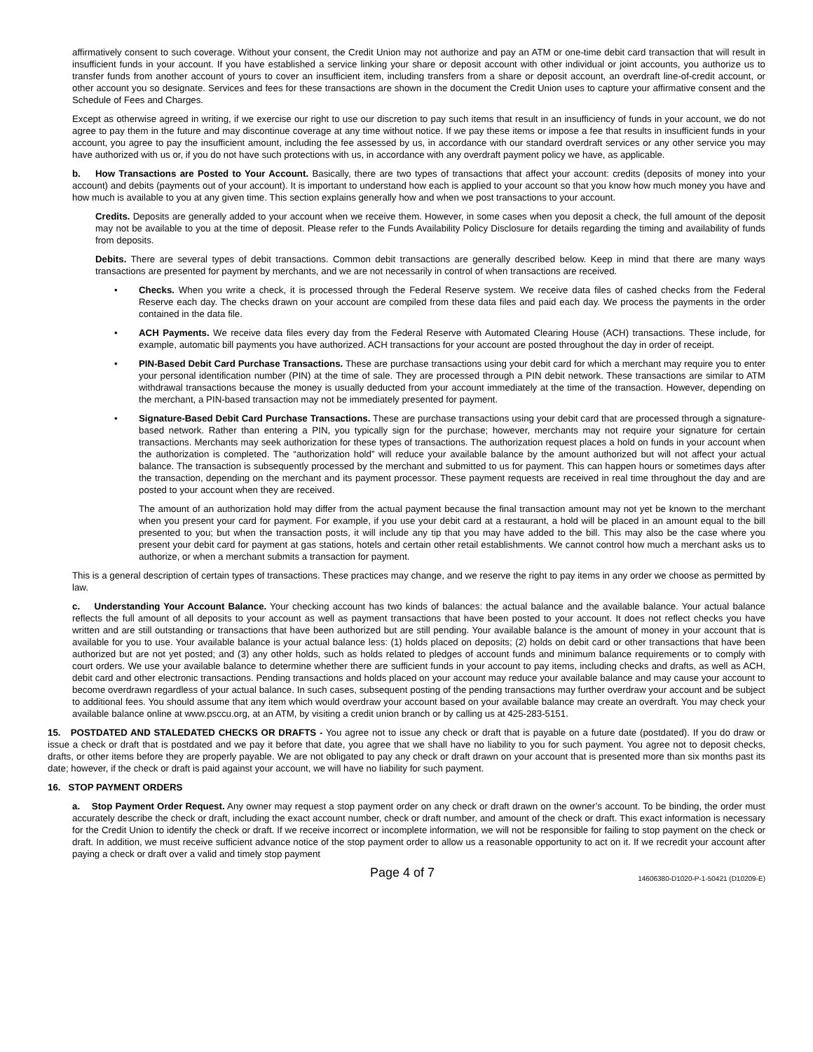affirmatively consent to such coverage. Without your consent, the Credit Union may not authorize and pay an ATM or one-time debit card transaction that will result in insufficient funds in your account. If you have established a service linking your share or deposit account with other individual or joint accounts, you authorize us to transfer funds from another account of yours to cover an insufficient item, including transfers from a share or deposit account, an overdraft line-of-credit account, or other account you so designate. Services and fees for these transactions are shown in the document the Credit Union uses to capture your affirmative consent and the Schedule of Fees and Charges.
Except as otherwise agreed in writing, if we exercise our right to use our discretion to pay such items that result in an insufficiency of funds in your account, we do not agree to pay them in the future and may discontinue coverage at any time without notice. If we pay these items or impose a fee that results in insufficient funds in your account, you agree to pay the insufficient amount, including the fee assessed by us, in accordance with our standard overdraft services or any other service you may have authorized with us or, if you do not have such protections with us, in accordance with any overdraft payment policy we have, as applicable.
b. How Transactions are Posted to Your Account. Basically, there are two types of transactions that affect your account: credits (deposits of money into your account) and debits (payments out of your account). It is important to understand how each is applied to your account so that you know how much money you have and how much is available to you at any given time. This section explains generally how and when we post transactions to your account.
Credits. Deposits are generally added to your account when we receive them. However, in some cases when you deposit a check, the full amount of the deposit may not be available to you at the time of deposit. Please refer to the Funds Availability Policy Disclosure for details regarding the timing and availability of funds from deposits.
Debits. There are several types of debit transactions. Common debit transactions are generally described below. Keep in mind that there are many ways transactions are presented for payment by merchants, and we are not necessarily in control of when transactions are received.
• Checks. When you write a check, it is processed through the Federal Reserve system. We receive data files of cashed checks from the Federal Reserve each day. The checks drawn on your account are compiled from these data files and paid each day. We process the payments in the order contained in the data file.
• ACH Payments. We receive data files every day from the Federal Reserve with Automated Clearing House (ACH) transactions. These include, for example, automatic bill payments you have authorized. ACH transactions for your account are posted throughout the day in order of receipt.
• PIN-Based Debit Card Purchase Transactions. These are purchase transactions using your debit card for which a merchant may require you to enter your personal identification number (PIN) at the time of sale. They are processed through a PIN debit network. These transactions are similar to ATM withdrawal transactions because the money is usually deducted from your account immediately at the time of the transaction. However, depending on the merchant, a PIN-based transaction may not be immediately presented for payment.
• Signature-Based Debit Card Purchase Transactions. These are purchase transactions using your debit card that are processed through a signature-based network. Rather than entering a PIN, you typically sign for the purchase; however, merchants may not require your signature for certain transactions. Merchants may seek authorization for these types of transactions. The authorization request places a hold on funds in your account when the authorization is completed. The “authorization hold” will reduce your available balance by the amount authorized but will not affect your actual balance. The transaction is subsequently processed by the merchant and submitted to us for payment. This can happen hours or sometimes days after the transaction, depending on the merchant and its payment processor. These payment requests are received in real time throughout the day and are posted to your account when they are received.
The amount of an authorization hold may differ from the actual payment because the final transaction amount may not yet be known to the merchant when you present your card for payment. For example, if you use your debit card at a restaurant, a hold will be placed in an amount equal to the bill presented to you; but when the transaction posts, it will include any tip that you may have added to the bill. This may also be the case where you present your debit card for payment at gas stations, hotels and certain other retail establishments. We cannot control how much a merchant asks us to authorize, or when a merchant submits a transaction for payment.
This is a general description of certain types of transactions. These practices may change, and we reserve the right to pay items in any order we choose as permitted by law.
c. Understanding Your Account Balance. Your checking account has two kinds of balances: the actual balance and the available balance. Your actual balance reflects the full amount of all deposits to your account as well as payment transactions that have been posted to your account. It does not reflect checks you have written and are still outstanding or transactions that have been authorized but are still pending. Your available balance is the amount of money in your account that is available for you to use. Your available balance is your actual balance less: (1) holds placed on deposits; (2) holds on debit card or other transactions that have been authorized but are not yet posted; and (3) any other holds, such as holds related to pledges of account funds and minimum balance requirements or to comply with court orders. We use your available balance to determine whether there are sufficient funds in your account to pay items, including checks and drafts, as well as ACH, debit card and other electronic transactions. Pending transactions and holds placed on your account may reduce your available balance and may cause your account to become overdrawn regardless of your actual balance. In such cases, subsequent posting of the pending transactions may further overdraw your account and be subject to additional fees. You should assume that any item which would overdraw your account based on your available balance may create an overdraft. You may check your available balance online at www.psccu.org, at an ATM, by visiting a credit union branch or by calling us at 425-283-5151.
15. POSTDATED AND STALEDATED CHECKS OR DRAFTS - You agree not to issue any check or draft that is payable on a future date (postdated). If you do draw or issue a check or draft that is postdated and we pay it before that date, you agree that we shall have no liability to you for such payment. You agree not to deposit checks, drafts, or other items before they are properly payable. We are not obligated to pay any check or draft drawn on your account that is presented more than six months past its date; however, if the check or draft is paid against your account, we will have no liability for such payment.
16. STOP PAYMENT ORDERS
a. Stop Payment Order Request. Any owner may request a stop payment order on any check or draft drawn on the owner’s account. To be binding, the order must accurately describe the check or draft, including the exact account number, check or draft number, and amount of the check or draft. This exact information is necessary for the Credit Union to identify the check or draft. If we receive incorrect or incomplete information, we will not be responsible for failing to stop payment on the check or draft. In addition, we must receive sufficient advance notice of the stop payment order to allow us a reasonable opportunity to act on it. If we recredit your account after paying a check or draft over a valid and timely stop payment
Page 4 of 7 14606380-D1020-P-1-50421 (D10209-E)